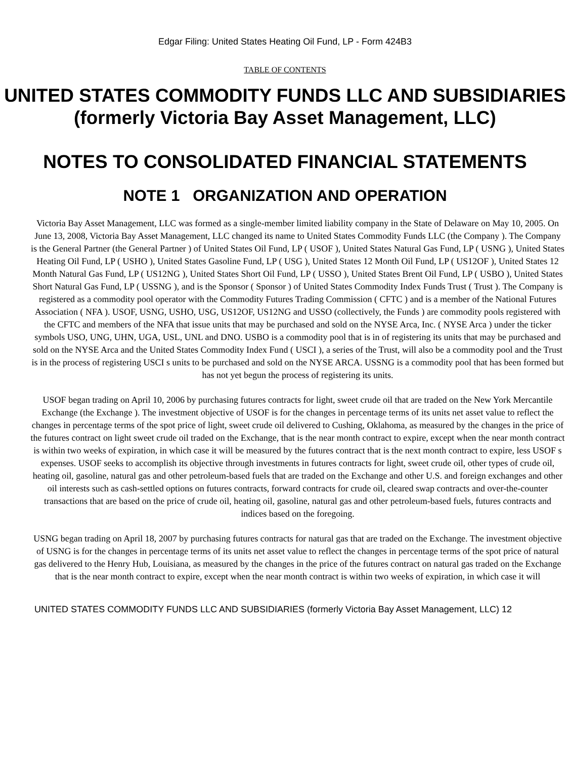Edgar Filing: United States Heating Oil Fund, LP - Form 424B3
TABLE OF CONTENTS
UNITED STATES COMMODITY FUNDS LLC AND SUBSIDIARIES
(formerly Victoria Bay Asset Management, LLC)
NOTES TO CONSOLIDATED FINANCIAL STATEMENTS
NOTE 1 ORGANIZATION AND OPERATION
Victoria Bay Asset Management, LLC was formed as a single-member limited liability company in the State of Delaware on May 10, 2005. On June 13, 2008, Victoria Bay Asset Management, LLC changed its name to United States Commodity Funds LLC (the Company ). The Company is the General Partner (the General Partner ) of United States Oil Fund, LP ( USOF ), United States Natural Gas Fund, LP ( USNG ), United States Heating Oil Fund, LP ( USHO ), United States Gasoline Fund, LP ( USG ), United States 12 Month Oil Fund, LP ( US12OF ), United States 12 Month Natural Gas Fund, LP ( US12NG ), United States Short Oil Fund, LP ( USSO ), United States Brent Oil Fund, LP ( USBO ), United States Short Natural Gas Fund, LP ( USSNG ), and is the Sponsor ( Sponsor ) of United States Commodity Index Funds Trust ( Trust ). The Company is registered as a commodity pool operator with the Commodity Futures Trading Commission ( CFTC ) and is a member of the National Futures Association ( NFA ). USOF, USNG, USHO, USG, US12OF, US12NG and USSO (collectively, the Funds ) are commodity pools registered with the CFTC and members of the NFA that issue units that may be purchased and sold on the NYSE Arca, Inc. ( NYSE Arca ) under the ticker symbols USO, UNG, UHN, UGA, USL, UNL and DNO. USBO is a commodity pool that is in of registering its units that may be purchased and sold on the NYSE Arca and the United States Commodity Index Fund ( USCI ), a series of the Trust, will also be a commodity pool and the Trust is in the process of registering USCI s units to be purchased and sold on the NYSE ARCA. USSNG is a commodity pool that has been formed but has not yet begun the process of registering its units.
USOF began trading on April 10, 2006 by purchasing futures contracts for light, sweet crude oil that are traded on the New York Mercantile Exchange (the Exchange ). The investment objective of USOF is for the changes in percentage terms of its units net asset value to reflect the changes in percentage terms of the spot price of light, sweet crude oil delivered to Cushing, Oklahoma, as measured by the changes in the price of the futures contract on light sweet crude oil traded on the Exchange, that is the near month contract to expire, except when the near month contract is within two weeks of expiration, in which case it will be measured by the futures contract that is the next month contract to expire, less USOF s expenses. USOF seeks to accomplish its objective through investments in futures contracts for light, sweet crude oil, other types of crude oil, heating oil, gasoline, natural gas and other petroleum-based fuels that are traded on the Exchange and other U.S. and foreign exchanges and other oil interests such as cash-settled options on futures contracts, forward contracts for crude oil, cleared swap contracts and over-the-counter transactions that are based on the price of crude oil, heating oil, gasoline, natural gas and other petroleum-based fuels, futures contracts and indices based on the foregoing.
USNG began trading on April 18, 2007 by purchasing futures contracts for natural gas that are traded on the Exchange. The investment objective of USNG is for the changes in percentage terms of its units net asset value to reflect the changes in percentage terms of the spot price of natural gas delivered to the Henry Hub, Louisiana, as measured by the changes in the price of the futures contract on natural gas traded on the Exchange that is the near month contract to expire, except when the near month contract is within two weeks of expiration, in which case it will
UNITED STATES COMMODITY FUNDS LLC AND SUBSIDIARIES (formerly Victoria Bay Asset Management, LLC) 12